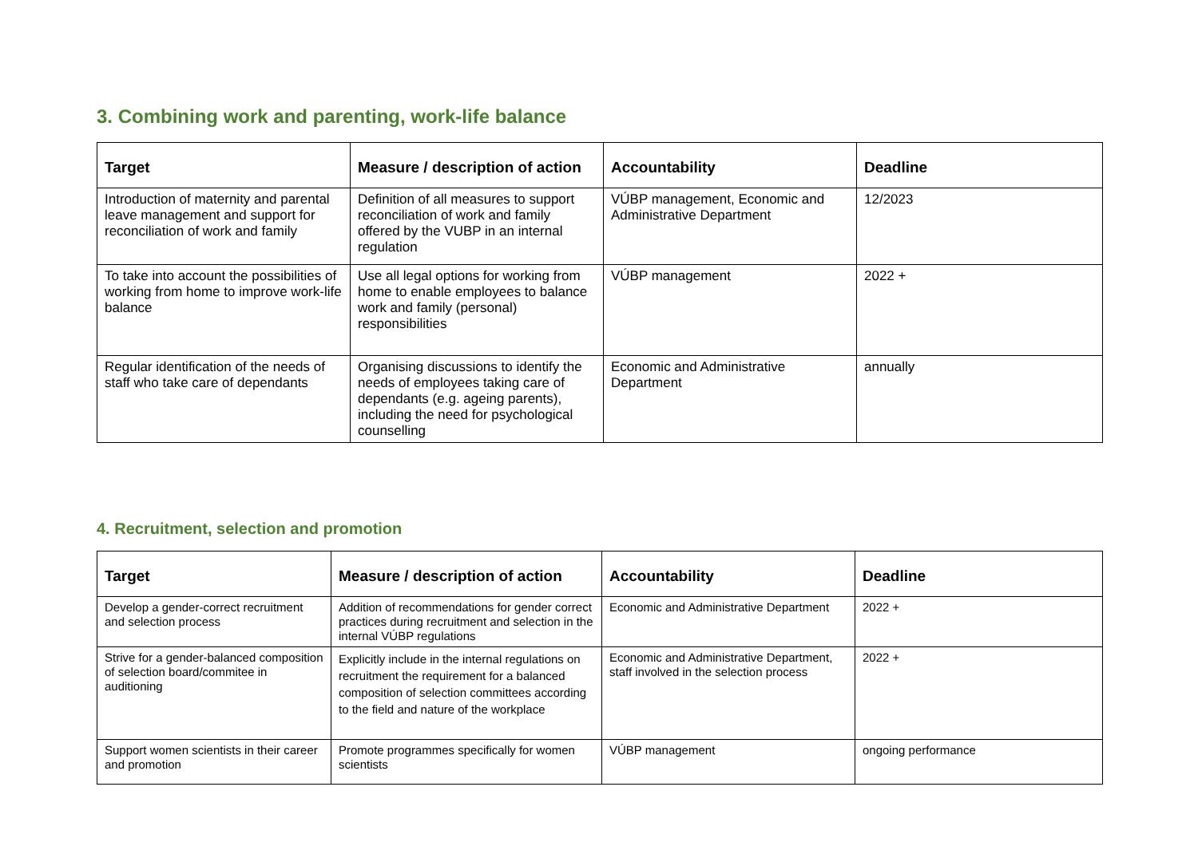3. Combining work and parenting, work-life balance
| Target | Measure / description of action | Accountability | Deadline |
| --- | --- | --- | --- |
| Introduction of maternity and parental leave management and support for reconciliation of work and family | Definition of all measures to support reconciliation of work and family offered by the VUBP in an internal regulation | VÚBP management, Economic and Administrative Department | 12/2023 |
| To take into account the possibilities of working from home to improve work-life balance | Use all legal options for working from home to enable employees to balance work and family (personal) responsibilities | VÚBP management | 2022 + |
| Regular identification of the needs of staff who take care of dependants | Organising discussions to identify the needs of employees taking care of dependants (e.g. ageing parents), including the need for psychological counselling | Economic and Administrative Department | annually |
4. Recruitment, selection and promotion
| Target | Measure / description of action | Accountability | Deadline |
| --- | --- | --- | --- |
| Develop a gender-correct recruitment and selection process | Addition of recommendations for gender correct practices during recruitment and selection in the internal VÚBP regulations | Economic and Administrative Department | 2022 + |
| Strive for a gender-balanced composition of selection board/commitee in auditioning | Explicitly include in the internal regulations on recruitment the requirement for a balanced composition of selection committees according to the field and nature of the workplace | Economic and Administrative Department, staff involved in the selection process | 2022 + |
| Support women scientists in their career and promotion | Promote programmes specifically for women scientists | VÚBP management | ongoing performance |